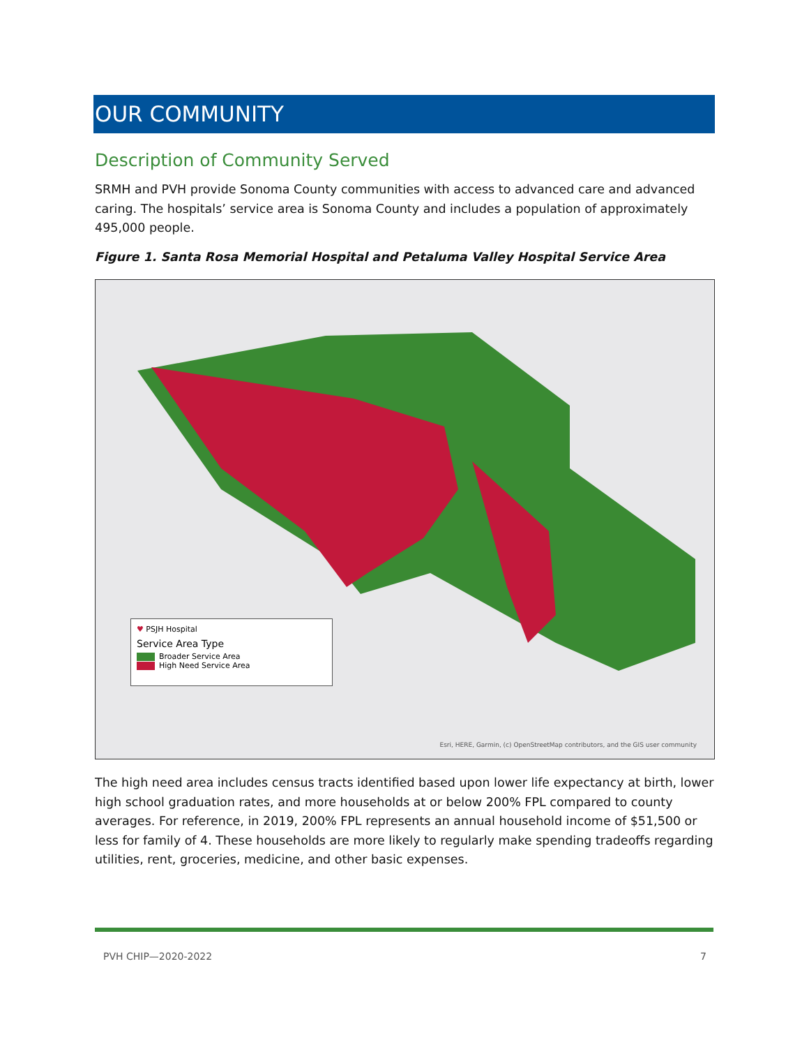OUR COMMUNITY
Description of Community Served
SRMH and PVH provide Sonoma County communities with access to advanced care and advanced caring. The hospitals’ service area is Sonoma County and includes a population of approximately 495,000 people.
Figure 1. Santa Rosa Memorial Hospital and Petaluma Valley Hospital Service Area
♥ PSJH Hospital
Service Area Type
Broader Service Area
High Need Service Area
Esri, HERE, Garmin, (c) OpenStreetMap contributors, and the GIS user community
The high need area includes census tracts identified based upon lower life expectancy at birth, lower high school graduation rates, and more households at or below 200% FPL compared to county averages. For reference, in 2019, 200% FPL represents an annual household income of $51,500 or less for family of 4. These households are more likely to regularly make spending tradeoffs regarding utilities, rent, groceries, medicine, and other basic expenses.
PVH CHIP—2020-2022 7